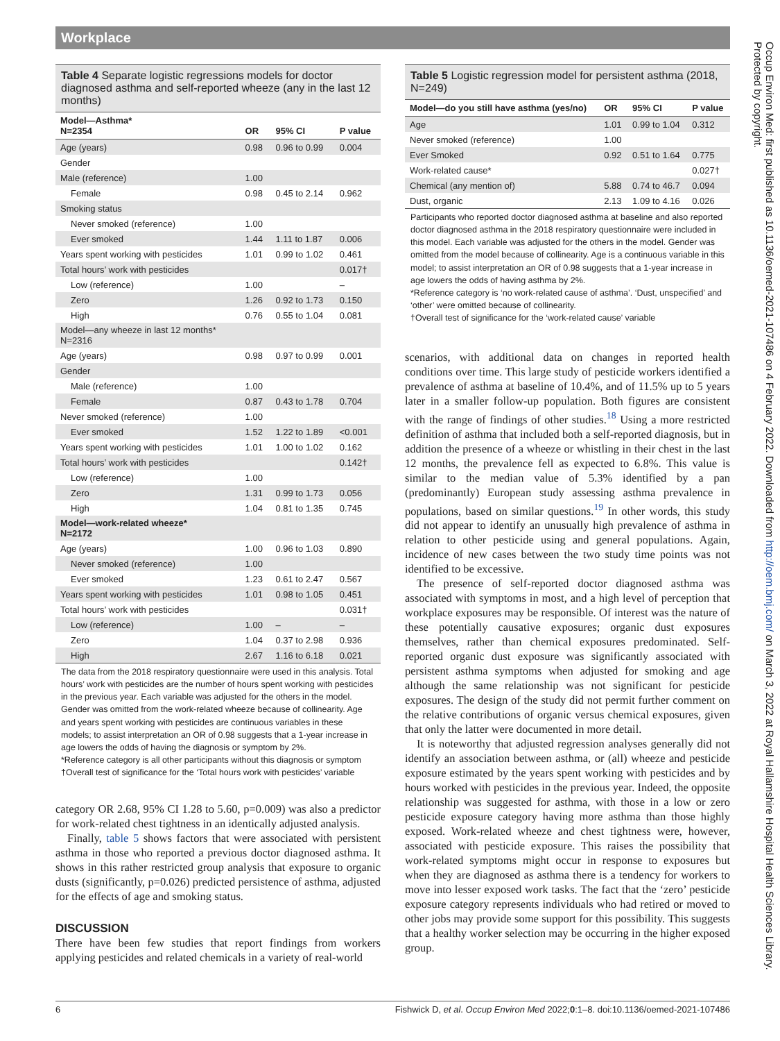Workplace
Table 4 Separate logistic regressions models for doctor diagnosed asthma and self-reported wheeze (any in the last 12 months)
| Model—Asthma* N=2354 | OR | 95% CI | P value |
| --- | --- | --- | --- |
| Age (years) | 0.98 | 0.96 to 0.99 | 0.004 |
| Gender | | | |
| Male (reference) | 1.00 | | |
| Female | 0.98 | 0.45 to 2.14 | 0.962 |
| Smoking status | | | |
| Never smoked (reference) | 1.00 | | |
| Ever smoked | 1.44 | 1.11 to 1.87 | 0.006 |
| Years spent working with pesticides | 1.01 | 0.99 to 1.02 | 0.461 |
| Total hours’ work with pesticides | | | 0.017† |
| Low (reference) | 1.00 | | – |
| Zero | 1.26 | 0.92 to 1.73 | 0.150 |
| High | 0.76 | 0.55 to 1.04 | 0.081 |
| Model—any wheeze in last 12 months* N=2316 | | | |
| Age (years) | 0.98 | 0.97 to 0.99 | 0.001 |
| Gender | | | |
| Male (reference) | 1.00 | | |
| Female | 0.87 | 0.43 to 1.78 | 0.704 |
| Never smoked (reference) | 1.00 | | |
| Ever smoked | 1.52 | 1.22 to 1.89 | <0.001 |
| Years spent working with pesticides | 1.01 | 1.00 to 1.02 | 0.162 |
| Total hours’ work with pesticides | | | 0.142† |
| Low (reference) | 1.00 | | |
| Zero | 1.31 | 0.99 to 1.73 | 0.056 |
| High | 1.04 | 0.81 to 1.35 | 0.745 |
| Model—work-related wheeze* N=2172 | | | |
| Age (years) | 1.00 | 0.96 to 1.03 | 0.890 |
| Never smoked (reference) | 1.00 | | |
| Ever smoked | 1.23 | 0.61 to 2.47 | 0.567 |
| Years spent working with pesticides | 1.01 | 0.98 to 1.05 | 0.451 |
| Total hours’ work with pesticides | | | 0.031† |
| Low (reference) | 1.00 | – | – |
| Zero | 1.04 | 0.37 to 2.98 | 0.936 |
| High | 2.67 | 1.16 to 6.18 | 0.021 |
The data from the 2018 respiratory questionnaire were used in this analysis. Total hours’ work with pesticides are the number of hours spent working with pesticides in the previous year. Each variable was adjusted for the others in the model. Gender was omitted from the work-related wheeze because of collinearity. Age and years spent working with pesticides are continuous variables in these models; to assist interpretation an OR of 0.98 suggests that a 1-year increase in age lowers the odds of having the diagnosis or symptom by 2%.
*Reference category is all other participants without this diagnosis or symptom
†Overall test of significance for the ‘Total hours work with pesticides’ variable
category OR 2.68, 95% CI 1.28 to 5.60, p=0.009) was also a predictor for work-related chest tightness in an identically adjusted analysis.
Finally, table 5 shows factors that were associated with persistent asthma in those who reported a previous doctor diagnosed asthma. It shows in this rather restricted group analysis that exposure to organic dusts (significantly, p=0.026) predicted persistence of asthma, adjusted for the effects of age and smoking status.
DISCUSSION
There have been few studies that report findings from workers applying pesticides and related chemicals in a variety of real-world
Table 5 Logistic regression model for persistent asthma (2018, N=249)
| Model—do you still have asthma (yes/no) | OR | 95% CI | P value |
| --- | --- | --- | --- |
| Age | 1.01 | 0.99 to 1.04 | 0.312 |
| Never smoked (reference) | 1.00 | | |
| Ever Smoked | 0.92 | 0.51 to 1.64 | 0.775 |
| Work-related cause* | | | 0.027† |
| Chemical (any mention of) | 5.88 | 0.74 to 46.7 | 0.094 |
| Dust, organic | 2.13 | 1.09 to 4.16 | 0.026 |
Participants who reported doctor diagnosed asthma at baseline and also reported doctor diagnosed asthma in the 2018 respiratory questionnaire were included in this model. Each variable was adjusted for the others in the model. Gender was omitted from the model because of collinearity. Age is a continuous variable in this model; to assist interpretation an OR of 0.98 suggests that a 1-year increase in age lowers the odds of having asthma by 2%.
*Reference category is ‘no work-related cause of asthma’. ‘Dust, unspecified’ and ‘other’ were omitted because of collinearity.
†Overall test of significance for the ‘work-related cause’ variable
scenarios, with additional data on changes in reported health conditions over time. This large study of pesticide workers identified a prevalence of asthma at baseline of 10.4%, and of 11.5% up to 5 years later in a smaller follow-up population. Both figures are consistent with the range of findings of other studies.<sup>18</sup> Using a more restricted definition of asthma that included both a self-reported diagnosis, but in addition the presence of a wheeze or whistling in their chest in the last 12 months, the prevalence fell as expected to 6.8%. This value is similar to the median value of 5.3% identified by a pan (predominantly) European study assessing asthma prevalence in populations, based on similar questions.<sup>19</sup> In other words, this study did not appear to identify an unusually high prevalence of asthma in relation to other pesticide using and general populations. Again, incidence of new cases between the two study time points was not identified to be excessive.
The presence of self-reported doctor diagnosed asthma was associated with symptoms in most, and a high level of perception that workplace exposures may be responsible. Of interest was the nature of these potentially causative exposures; organic dust exposures themselves, rather than chemical exposures predominated. Self-reported organic dust exposure was significantly associated with persistent asthma symptoms when adjusted for smoking and age although the same relationship was not significant for pesticide exposures. The design of the study did not permit further comment on the relative contributions of organic versus chemical exposures, given that only the latter were documented in more detail.
It is noteworthy that adjusted regression analyses generally did not identify an association between asthma, or (all) wheeze and pesticide exposure estimated by the years spent working with pesticides and by hours worked with pesticides in the previous year. Indeed, the opposite relationship was suggested for asthma, with those in a low or zero pesticide exposure category having more asthma than those highly exposed. Work-related wheeze and chest tightness were, however, associated with pesticide exposure. This raises the possibility that work-related symptoms might occur in response to exposures but when they are diagnosed as asthma there is a tendency for workers to move into lesser exposed work tasks. The fact that the ‘zero’ pesticide exposure category represents individuals who had retired or moved to other jobs may provide some support for this possibility. This suggests that a healthy worker selection may be occurring in the higher exposed group.
6 Fishwick D, et al. Occup Environ Med 2022;0:1–8. doi:10.1136/oemed-2021-107486
Occup Environ Med: first published as 10.1136/oemed-2021-107486 on 4 February 2022. Downloaded from http://oem.bmj.com/ on March 3, 2022 at Royal Hallamshire Hospital Health Sciences Library. Protected by copyright.